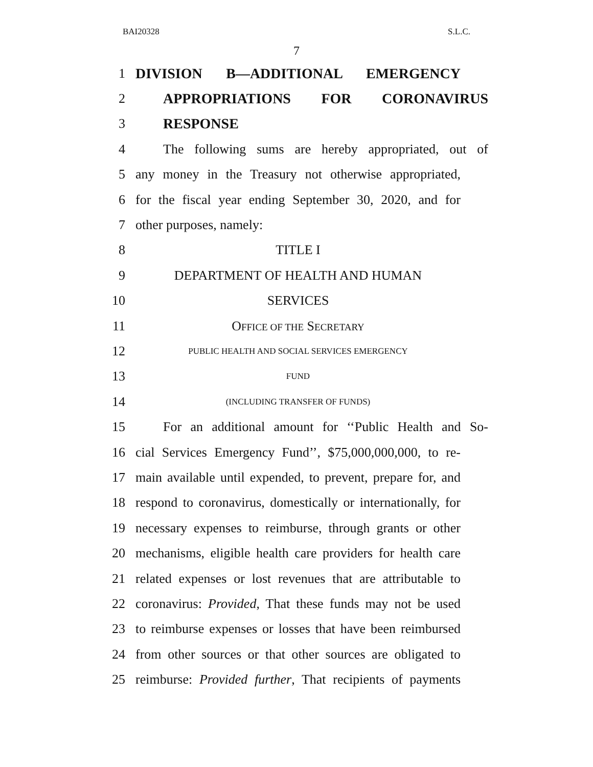BAI20328 S.L.C.
7
1 DIVISION B—ADDITIONAL EMERGENCY
2 APPROPRIATIONS FOR CORONAVIRUS
3 RESPONSE
4 The following sums are hereby appropriated, out of
5 any money in the Treasury not otherwise appropriated,
6 for the fiscal year ending September 30, 2020, and for
7 other purposes, namely:
8 TITLE I
9 DEPARTMENT OF HEALTH AND HUMAN
10 SERVICES
11 OFFICE OF THE SECRETARY
12 PUBLIC HEALTH AND SOCIAL SERVICES EMERGENCY
13 FUND
14 (INCLUDING TRANSFER OF FUNDS)
15 For an additional amount for ‘‘Public Health and So-
16 cial Services Emergency Fund’’, $75,000,000,000, to re-
17 main available until expended, to prevent, prepare for, and
18 respond to coronavirus, domestically or internationally, for
19 necessary expenses to reimburse, through grants or other
20 mechanisms, eligible health care providers for health care
21 related expenses or lost revenues that are attributable to
22 coronavirus: Provided, That these funds may not be used
23 to reimburse expenses or losses that have been reimbursed
24 from other sources or that other sources are obligated to
25 reimburse: Provided further, That recipients of payments